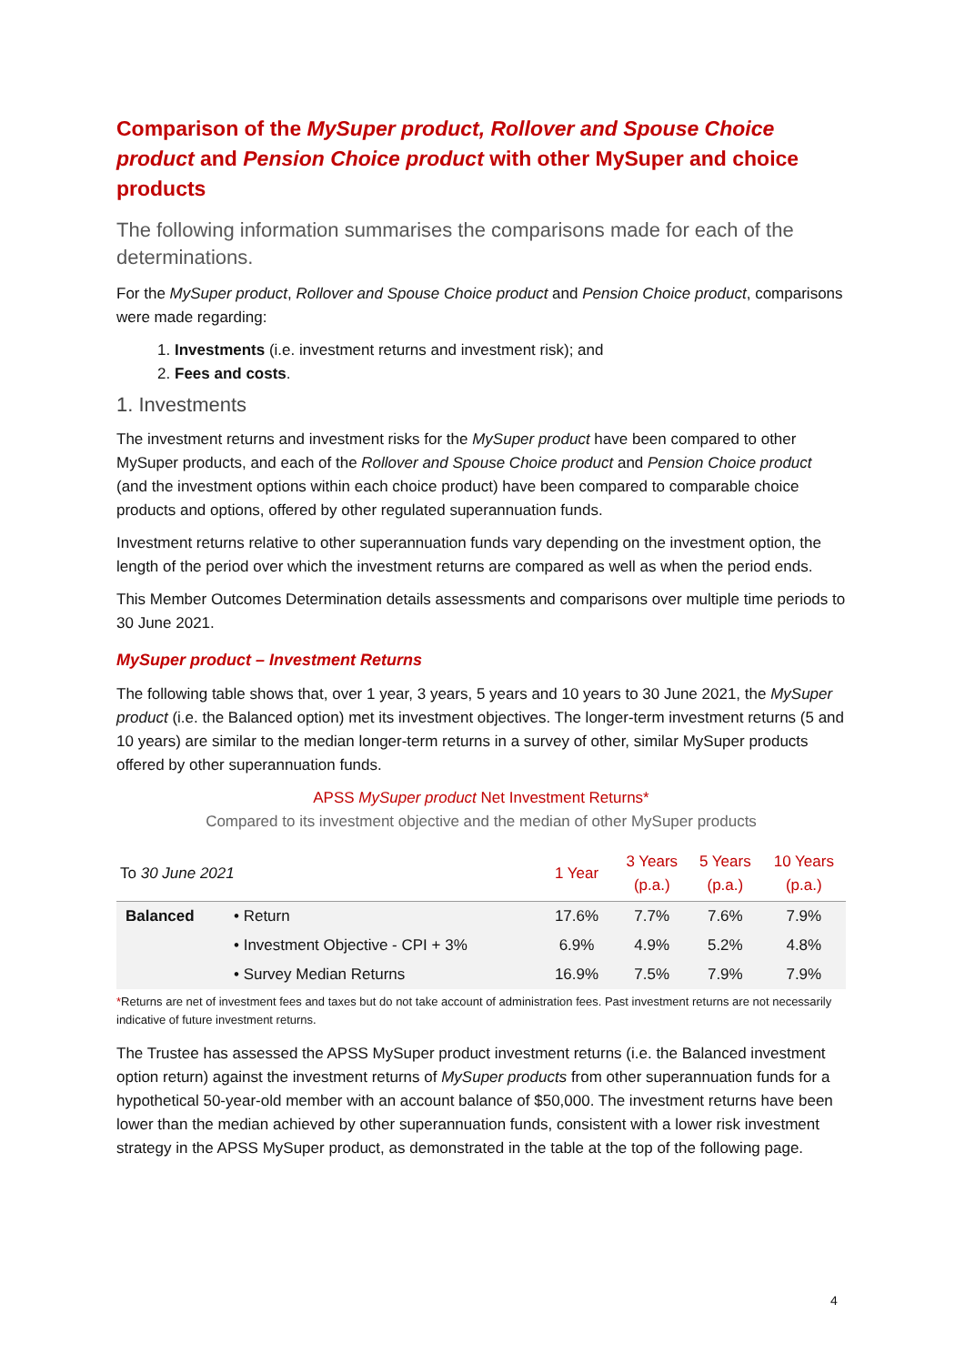Comparison of the MySuper product, Rollover and Spouse Choice product and Pension Choice product with other MySuper and choice products
The following information summarises the comparisons made for each of the determinations.
For the MySuper product, Rollover and Spouse Choice product and Pension Choice product, comparisons were made regarding:
1. Investments (i.e. investment returns and investment risk); and
2. Fees and costs.
1. Investments
The investment returns and investment risks for the MySuper product have been compared to other MySuper products, and each of the Rollover and Spouse Choice product and Pension Choice product (and the investment options within each choice product) have been compared to comparable choice products and options, offered by other regulated superannuation funds.
Investment returns relative to other superannuation funds vary depending on the investment option, the length of the period over which the investment returns are compared as well as when the period ends.
This Member Outcomes Determination details assessments and comparisons over multiple time periods to 30 June 2021.
MySuper product – Investment Returns
The following table shows that, over 1 year, 3 years, 5 years and 10 years to 30 June 2021, the MySuper product (i.e. the Balanced option) met its investment objectives. The longer-term investment returns (5 and 10 years) are similar to the median longer-term returns in a survey of other, similar MySuper products offered by other superannuation funds.
APSS MySuper product Net Investment Returns*
Compared to its investment objective and the median of other MySuper products
| To 30 June 2021 | | 1 Year | 3 Years (p.a.) | 5 Years (p.a.) | 10 Years (p.a.) |
| --- | --- | --- | --- | --- | --- |
| Balanced | • Return | 17.6% | 7.7% | 7.6% | 7.9% |
| | • Investment Objective - CPI + 3% | 6.9% | 4.9% | 5.2% | 4.8% |
| | • Survey Median Returns | 16.9% | 7.5% | 7.9% | 7.9% |
*Returns are net of investment fees and taxes but do not take account of administration fees. Past investment returns are not necessarily indicative of future investment returns.
The Trustee has assessed the APSS MySuper product investment returns (i.e. the Balanced investment option return) against the investment returns of MySuper products from other superannuation funds for a hypothetical 50-year-old member with an account balance of $50,000. The investment returns have been lower than the median achieved by other superannuation funds, consistent with a lower risk investment strategy in the APSS MySuper product, as demonstrated in the table at the top of the following page.
4